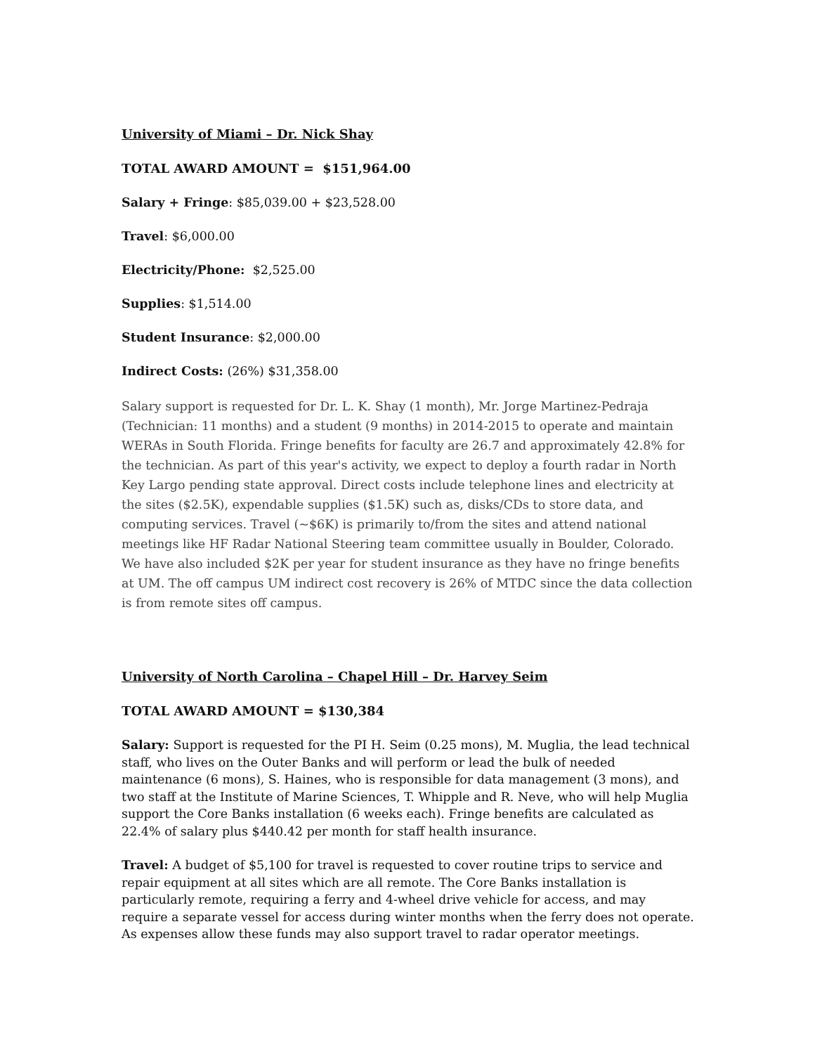University of Miami – Dr. Nick Shay
TOTAL AWARD AMOUNT = $151,964.00
Salary + Fringe: $85,039.00 + $23,528.00
Travel: $6,000.00
Electricity/Phone: $2,525.00
Supplies: $1,514.00
Student Insurance: $2,000.00
Indirect Costs: (26%) $31,358.00
Salary support is requested for Dr. L. K. Shay (1 month), Mr. Jorge Martinez-Pedraja (Technician: 11 months) and a student (9 months) in 2014-2015 to operate and maintain WERAs in South Florida. Fringe benefits for faculty are 26.7 and approximately 42.8% for the technician. As part of this year's activity, we expect to deploy a fourth radar in North Key Largo pending state approval. Direct costs include telephone lines and electricity at the sites ($2.5K), expendable supplies ($1.5K) such as, disks/CDs to store data, and computing services. Travel (~$6K) is primarily to/from the sites and attend national meetings like HF Radar National Steering team committee usually in Boulder, Colorado. We have also included $2K per year for student insurance as they have no fringe benefits at UM. The off campus UM indirect cost recovery is 26% of MTDC since the data collection is from remote sites off campus.
University of North Carolina – Chapel Hill – Dr. Harvey Seim
TOTAL AWARD AMOUNT = $130,384
Salary: Support is requested for the PI H. Seim (0.25 mons), M. Muglia, the lead technical staff, who lives on the Outer Banks and will perform or lead the bulk of needed maintenance (6 mons), S. Haines, who is responsible for data management (3 mons), and two staff at the Institute of Marine Sciences, T. Whipple and R. Neve, who will help Muglia support the Core Banks installation (6 weeks each). Fringe benefits are calculated as 22.4% of salary plus $440.42 per month for staff health insurance.
Travel: A budget of $5,100 for travel is requested to cover routine trips to service and repair equipment at all sites which are all remote. The Core Banks installation is particularly remote, requiring a ferry and 4-wheel drive vehicle for access, and may require a separate vessel for access during winter months when the ferry does not operate. As expenses allow these funds may also support travel to radar operator meetings.